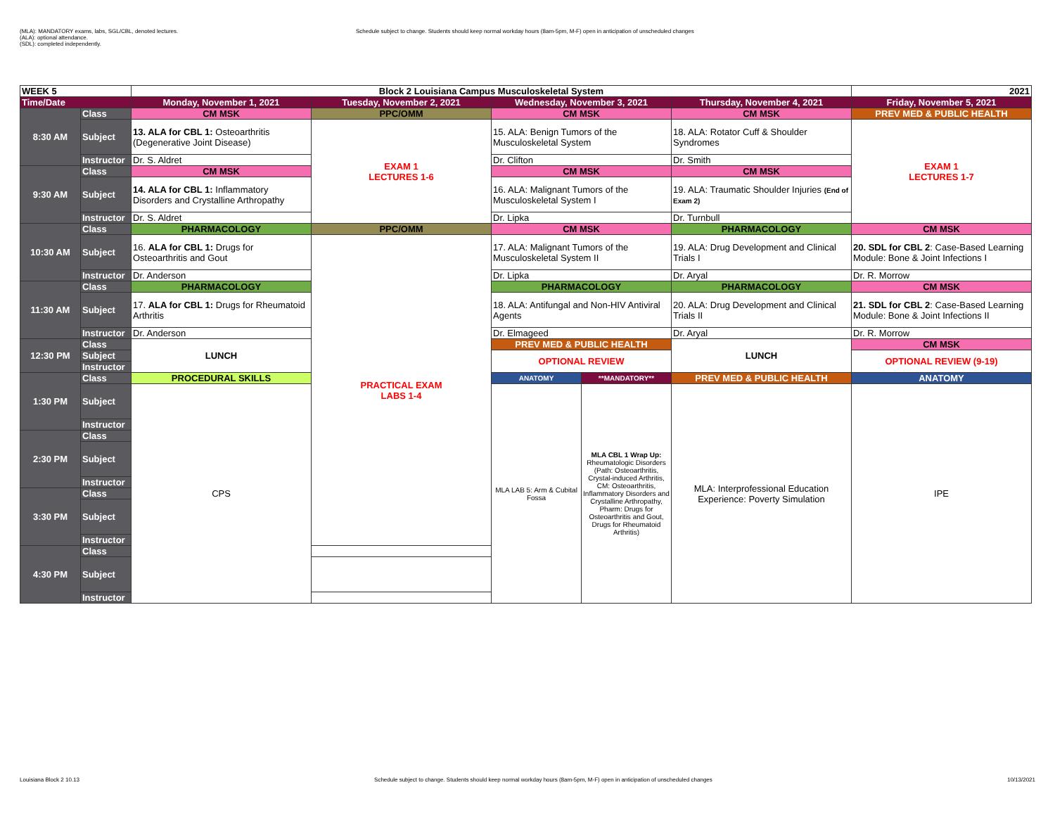(MLA): MANDATORY exams, labs, SGL/CBL, denoted lectures.
(ALA): optional attendance.
(SDL): completed independently.
Schedule subject to change. Students should keep normal workday hours (8am-5pm, M-F) open in anticipation of unscheduled changes
| WEEK 5 | | Block 2 Louisiana Campus Musculoskeletal System | | | | | 2021 |
| --- | --- | --- | --- | --- | --- | --- | --- |
| Time/Date | | Monday, November 1, 2021 | Tuesday, November 2, 2021 | Wednesday, November 3, 2021 | | Thursday, November 4, 2021 | Friday, November 5, 2021 |
| 8:30 AM | Class | CM MSK | PPC/OMM | CM MSK | | CM MSK | PREV MED & PUBLIC HEALTH |
| | Subject | 13. ALA for CBL 1: Osteoarthritis (Degenerative Joint Disease) | EXAM 1 LECTURES 1-6 | 15. ALA: Benign Tumors of the Musculoskeletal System | | 18. ALA: Rotator Cuff & Shoulder Syndromes | EXAM 1 LECTURES 1-7 |
| | Instructor | Dr. S. Aldret | | Dr. Clifton | | Dr. Smith | |
| 9:30 AM | Class | CM MSK | | CM MSK | | CM MSK | |
| | Subject | 14. ALA for CBL 1: Inflammatory Disorders and Crystalline Arthropathy | | 16. ALA: Malignant Tumors of the Musculoskeletal System I | | 19. ALA: Traumatic Shoulder Injuries (End of Exam 2) | |
| | Instructor | Dr. S. Aldret | | Dr. Lipka | | Dr. Turnbull | |
| 10:30 AM | Class | PHARMACOLOGY | PPC/OMM | CM MSK | | PHARMACOLOGY | CM MSK |
| | Subject | 16. ALA for CBL 1: Drugs for Osteoarthritis and Gout | PRACTICAL EXAM LABS 1-4 | 17. ALA: Malignant Tumors of the Musculoskeletal System II | | 19. ALA: Drug Development and Clinical Trials I | 20. SDL for CBL 2 : Case-Based Learning Module: Bone & Joint Infections I |
| | Instructor | Dr. Anderson | | Dr. Lipka | | Dr. Aryal | Dr. R. Morrow |
| 11:30 AM | Class | PHARMACOLOGY | | PHARMACOLOGY | | PHARMACOLOGY | CM MSK |
| | Subject | 17. ALA for CBL 1: Drugs for Rheumatoid Arthritis | | 18. ALA: Antifungal and Non-HIV Antiviral Agents | | 20. ALA: Drug Development and Clinical Trials II | 21. SDL for CBL 2 : Case-Based Learning Module: Bone & Joint Infections II |
| | Instructor | Dr. Anderson | | Dr. Elmageed | | Dr. Aryal | Dr. R. Morrow |
| 12:30 PM | Class | LUNCH | | PREV MED & PUBLIC HEALTH | | LUNCH | CM MSK |
| | Subject | | | OPTIONAL REVIEW | | | OPTIONAL REVIEW (9-19) |
| | Instructor | | | | | | |
| 1:30 PM | Class | PROCEDURAL SKILLS | | ANATOMY | **MANDATORY** | PREV MED & PUBLIC HEALTH | ANATOMY |
| | Subject | CPS | | MLA LAB 5: Arm & Cubital Fossa | MLA CBL 1 Wrap Up: Rheumatologic Disorders (Path: Osteoarthritis, Crystal-induced Arthritis, CM: Osteoarthritis, Inflammatory Disorders and Crystalline Arthropathy, Pharm: Drugs for Osteoarthritis and Gout, Drugs for Rheumatoid Arthritis) | MLA: Interprofessional Education Experience: Poverty Simulation | IPE |
| | Instructor | | | | | | |
| 2:30 PM | Class | | | | | | |
| | Subject | | | | | | |
| | Instructor | | | | | | |
| 3:30 PM | Class | | | | | | |
| | Subject | | | | | | |
| | Instructor | | | | | | |
| 4:30 PM | Class | | | | | | |
| | Subject | | | | | | |
| | Instructor | | | | | | |
Louisiana Block 2 10.13 Schedule subject to change. Students should keep normal workday hours (8am-5pm, M-F) open in anticipation of unscheduled changes 10/13/2021